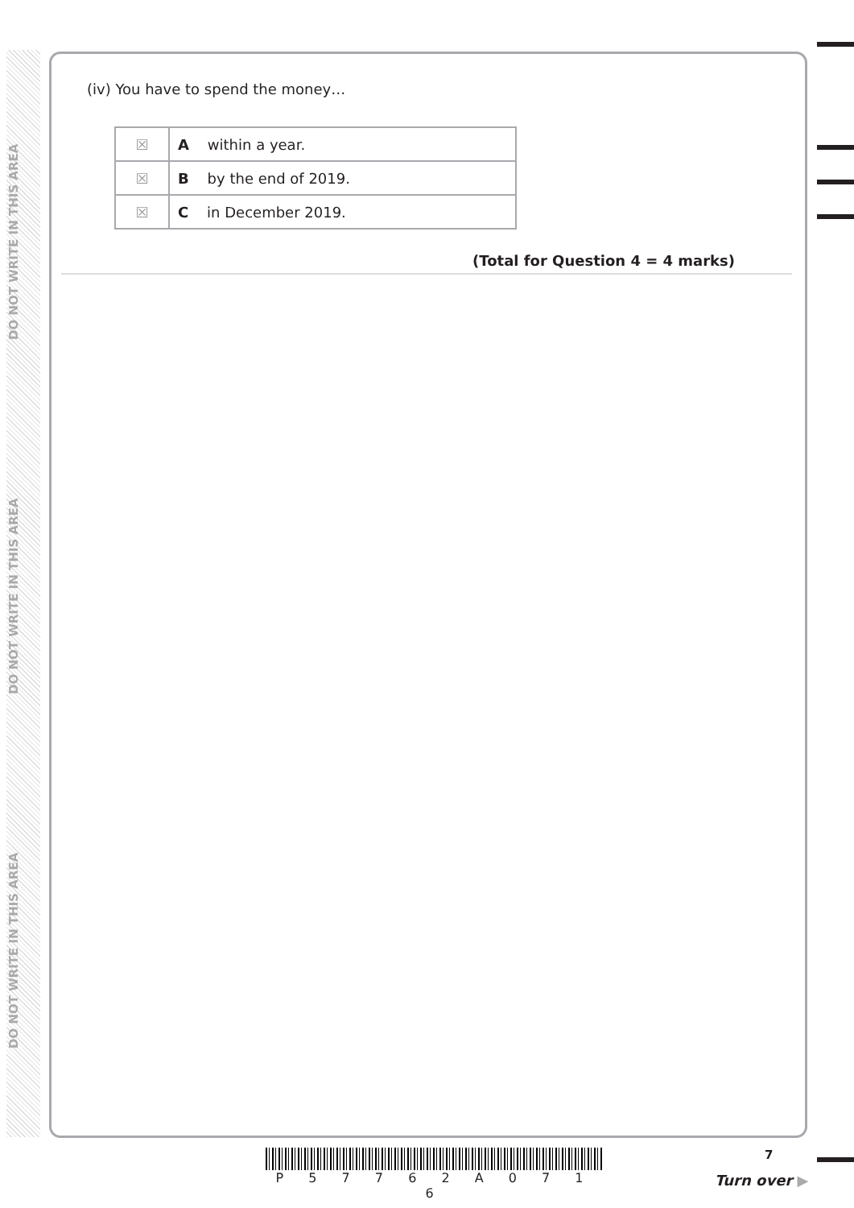DO NOT WRITE IN THIS AREA
DO NOT WRITE IN THIS AREA
DO NOT WRITE IN THIS AREA
(iv) You have to spend the money…
| ☒ | A within a year. |
| ☒ | B by the end of 2019. |
| ☒ | C in December 2019. |
(Total for Question 4 = 4 marks)
P 5 7 7 6 2 A 0 7 1 6
7
Turn over ▶